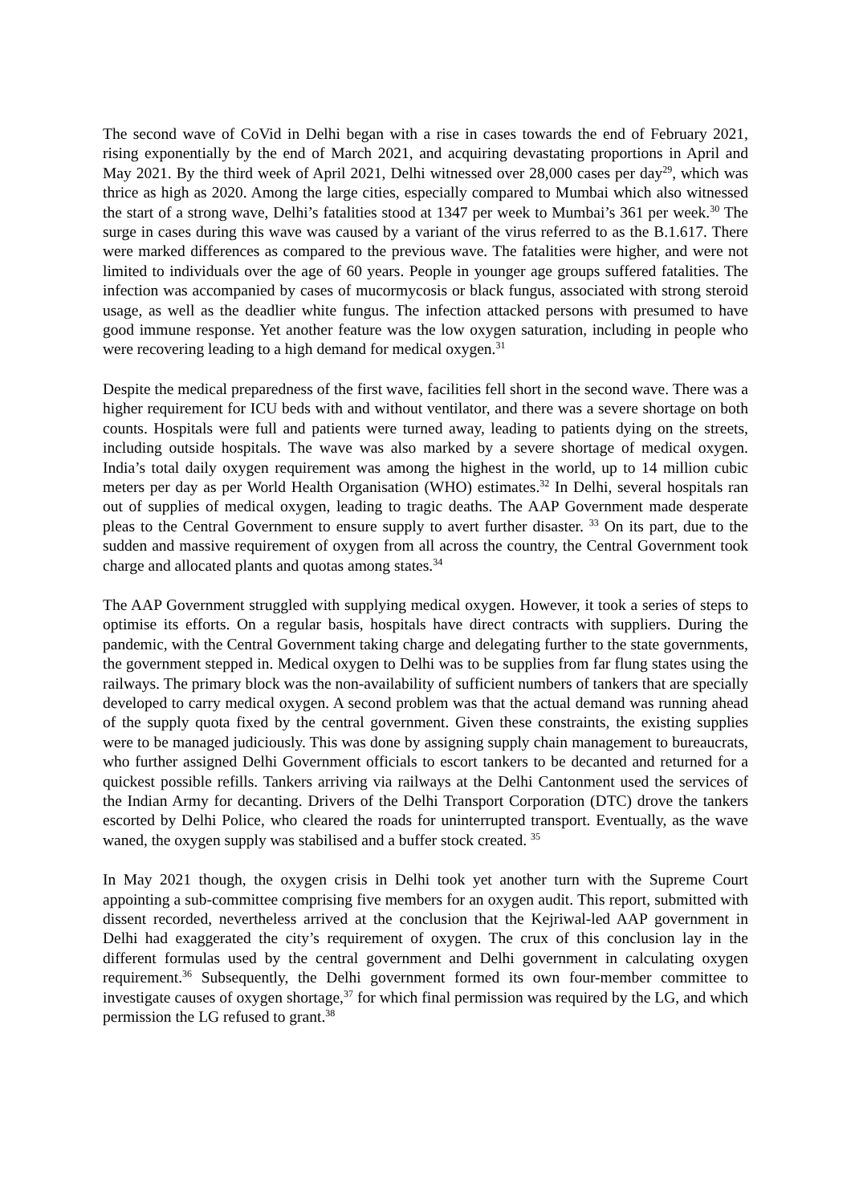The second wave of CoVid in Delhi began with a rise in cases towards the end of February 2021, rising exponentially by the end of March 2021, and acquiring devastating proportions in April and May 2021. By the third week of April 2021, Delhi witnessed over 28,000 cases per day<sup>29</sup>, which was thrice as high as 2020. Among the large cities, especially compared to Mumbai which also witnessed the start of a strong wave, Delhi’s fatalities stood at 1347 per week to Mumbai’s 361 per week.<sup>30</sup> The surge in cases during this wave was caused by a variant of the virus referred to as the B.1.617. There were marked differences as compared to the previous wave. The fatalities were higher, and were not limited to individuals over the age of 60 years. People in younger age groups suffered fatalities. The infection was accompanied by cases of mucormycosis or black fungus, associated with strong steroid usage, as well as the deadlier white fungus. The infection attacked persons with presumed to have good immune response. Yet another feature was the low oxygen saturation, including in people who were recovering leading to a high demand for medical oxygen.<sup>31</sup>
Despite the medical preparedness of the first wave, facilities fell short in the second wave. There was a higher requirement for ICU beds with and without ventilator, and there was a severe shortage on both counts. Hospitals were full and patients were turned away, leading to patients dying on the streets, including outside hospitals. The wave was also marked by a severe shortage of medical oxygen. India’s total daily oxygen requirement was among the highest in the world, up to 14 million cubic meters per day as per World Health Organisation (WHO) estimates.<sup>32</sup> In Delhi, several hospitals ran out of supplies of medical oxygen, leading to tragic deaths. The AAP Government made desperate pleas to the Central Government to ensure supply to avert further disaster. <sup>33</sup> On its part, due to the sudden and massive requirement of oxygen from all across the country, the Central Government took charge and allocated plants and quotas among states.<sup>34</sup>
The AAP Government struggled with supplying medical oxygen. However, it took a series of steps to optimise its efforts. On a regular basis, hospitals have direct contracts with suppliers. During the pandemic, with the Central Government taking charge and delegating further to the state governments, the government stepped in. Medical oxygen to Delhi was to be supplies from far flung states using the railways. The primary block was the non-availability of sufficient numbers of tankers that are specially developed to carry medical oxygen. A second problem was that the actual demand was running ahead of the supply quota fixed by the central government. Given these constraints, the existing supplies were to be managed judiciously. This was done by assigning supply chain management to bureaucrats, who further assigned Delhi Government officials to escort tankers to be decanted and returned for a quickest possible refills. Tankers arriving via railways at the Delhi Cantonment used the services of the Indian Army for decanting. Drivers of the Delhi Transport Corporation (DTC) drove the tankers escorted by Delhi Police, who cleared the roads for uninterrupted transport. Eventually, as the wave waned, the oxygen supply was stabilised and a buffer stock created. <sup>35</sup>
In May 2021 though, the oxygen crisis in Delhi took yet another turn with the Supreme Court appointing a sub-committee comprising five members for an oxygen audit. This report, submitted with dissent recorded, nevertheless arrived at the conclusion that the Kejriwal-led AAP government in Delhi had exaggerated the city’s requirement of oxygen. The crux of this conclusion lay in the different formulas used by the central government and Delhi government in calculating oxygen requirement.<sup>36</sup> Subsequently, the Delhi government formed its own four-member committee to investigate causes of oxygen shortage,<sup>37</sup> for which final permission was required by the LG, and which permission the LG refused to grant.<sup>38</sup>